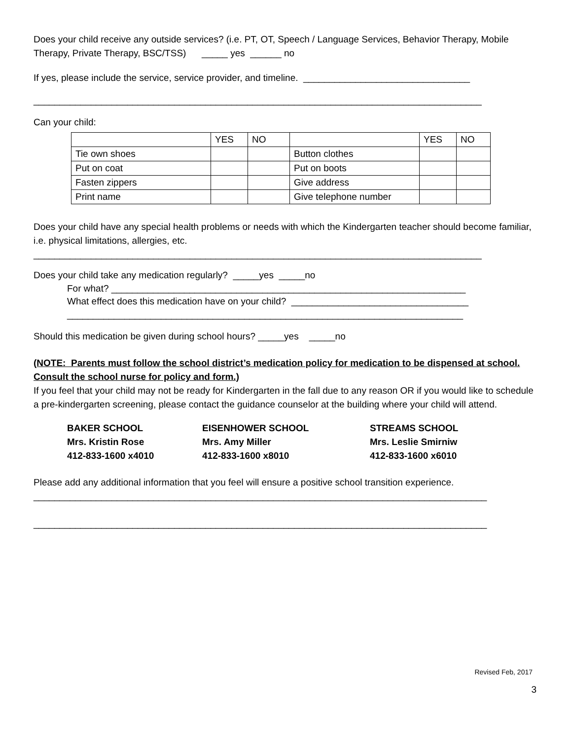Does your child receive any outside services? (i.e. PT, OT, Speech / Language Services, Behavior Therapy, Mobile Therapy, Private Therapy, BSC/TSS) _____ yes ______ no
If yes, please include the service, service provider, and timeline. ________________________________
______________________________________________________________________________________
Can your child:
| | YES | NO | | YES | NO |
| Tie own shoes | | | Button clothes | | |
| Put on coat | | | Put on boots | | |
| Fasten zippers | | | Give address | | |
| Print name | | | Give telephone number | | |
Does your child have any special health problems or needs with which the Kindergarten teacher should become familiar, i.e. physical limitations, allergies, etc.
______________________________________________________________________________________
Does your child take any medication regularly? _____yes _____no
For what? ____________________________________________________________________
What effect does this medication have on your child? __________________________________
____________________________________________________________________________
Should this medication be given during school hours? _____yes _____no
(NOTE: Parents must follow the school district’s medication policy for medication to be dispensed at school. Consult the school nurse for policy and form.)
If you feel that your child may not be ready for Kindergarten in the fall due to any reason OR if you would like to schedule a pre-kindergarten screening, please contact the guidance counselor at the building where your child will attend.
BAKER SCHOOL
Mrs. Kristin Rose
412-833-1600 x4010
EISENHOWER SCHOOL
Mrs. Amy Miller
412-833-1600 x8010
STREAMS SCHOOL
Mrs. Leslie Smirniw
412-833-1600 x6010
Please add any additional information that you feel will ensure a positive school transition experience.
_______________________________________________________________________________________
_______________________________________________________________________________________
Revised Feb, 2017
3